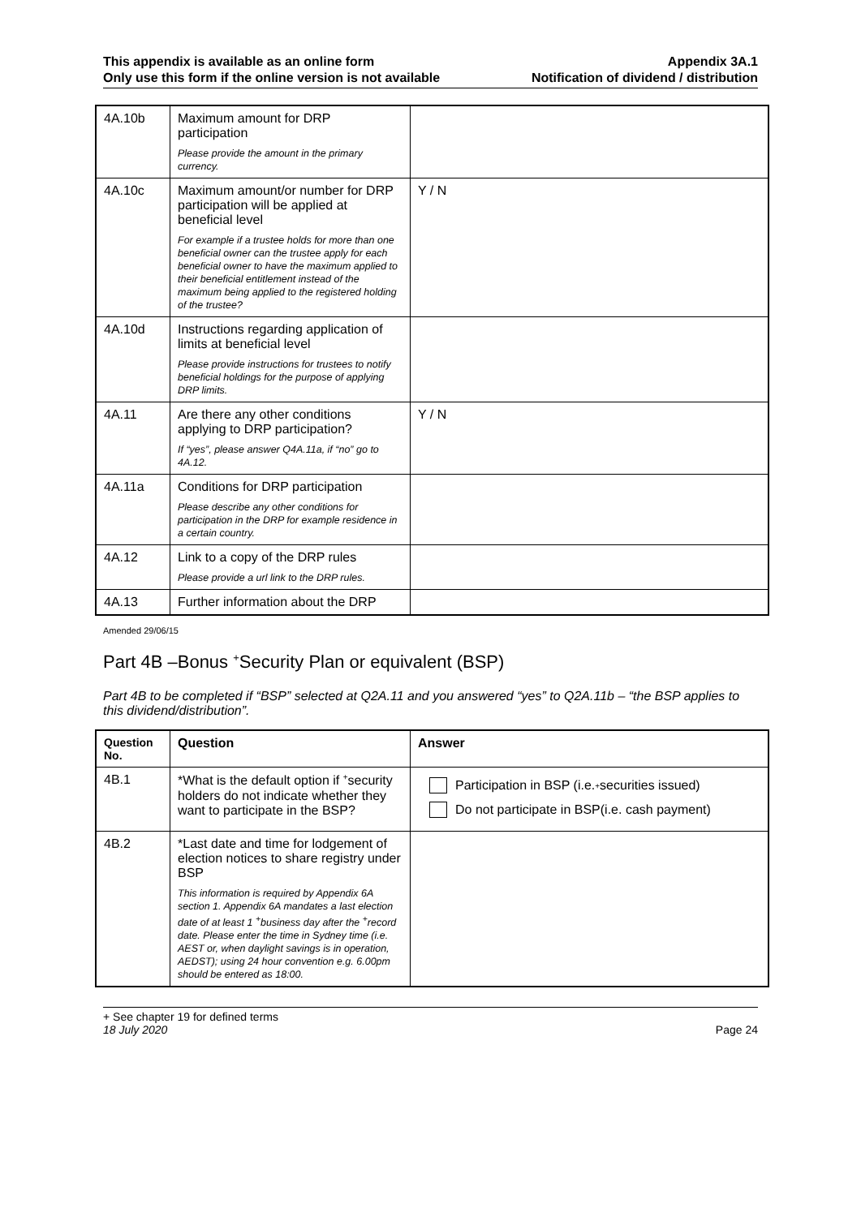This appendix is available as an online form
Only use this form if the online version is not available
Appendix 3A.1
Notification of dividend / distribution
| 4A.10b | Maximum amount for DRP participation Please provide the amount in the primary currency. | |
| 4A.10c | Maximum amount/or number for DRP participation will be applied at beneficial level For example if a trustee holds for more than one beneficial owner can the trustee apply for each beneficial owner to have the maximum applied to their beneficial entitlement instead of the maximum being applied to the registered holding of the trustee? | Y / N |
| 4A.10d | Instructions regarding application of limits at beneficial level Please provide instructions for trustees to notify beneficial holdings for the purpose of applying DRP limits. | |
| 4A.11 | Are there any other conditions applying to DRP participation? If “yes”, please answer Q4A.11a, if “no” go to 4A.12. | Y / N |
| 4A.11a | Conditions for DRP participation Please describe any other conditions for participation in the DRP for example residence in a certain country. | |
| 4A.12 | Link to a copy of the DRP rules Please provide a url link to the DRP rules. | |
| 4A.13 | Further information about the DRP | |
Amended 29/06/15
Part 4B –Bonus <sup>+</sup>Security Plan or equivalent (BSP)
Part 4B to be completed if “BSP” selected at Q2A.11 and you answered “yes” to Q2A.11b – “the BSP applies to this dividend/distribution”.
| Question No. | Question | Answer |
| --- | --- | --- |
| 4B.1 | *What is the default option if <sup>+</sup>security holders do not indicate whether they want to participate in the BSP? | Participation in BSP (i.e. <sup>+</sup>securities issued) Do not participate in BSP(i.e. cash payment) |
| 4B.2 | *Last date and time for lodgement of election notices to share registry under BSP This information is required by Appendix 6A section 1. Appendix 6A mandates a last election date of at least 1 <sup>+</sup>business day after the <sup>+</sup>record date. Please enter the time in Sydney time (i.e. AEST or, when daylight savings is in operation, AEDST); using 24 hour convention e.g. 6.00pm should be entered as 18:00. | |
+ See chapter 19 for defined terms
18 July 2020 Page 24